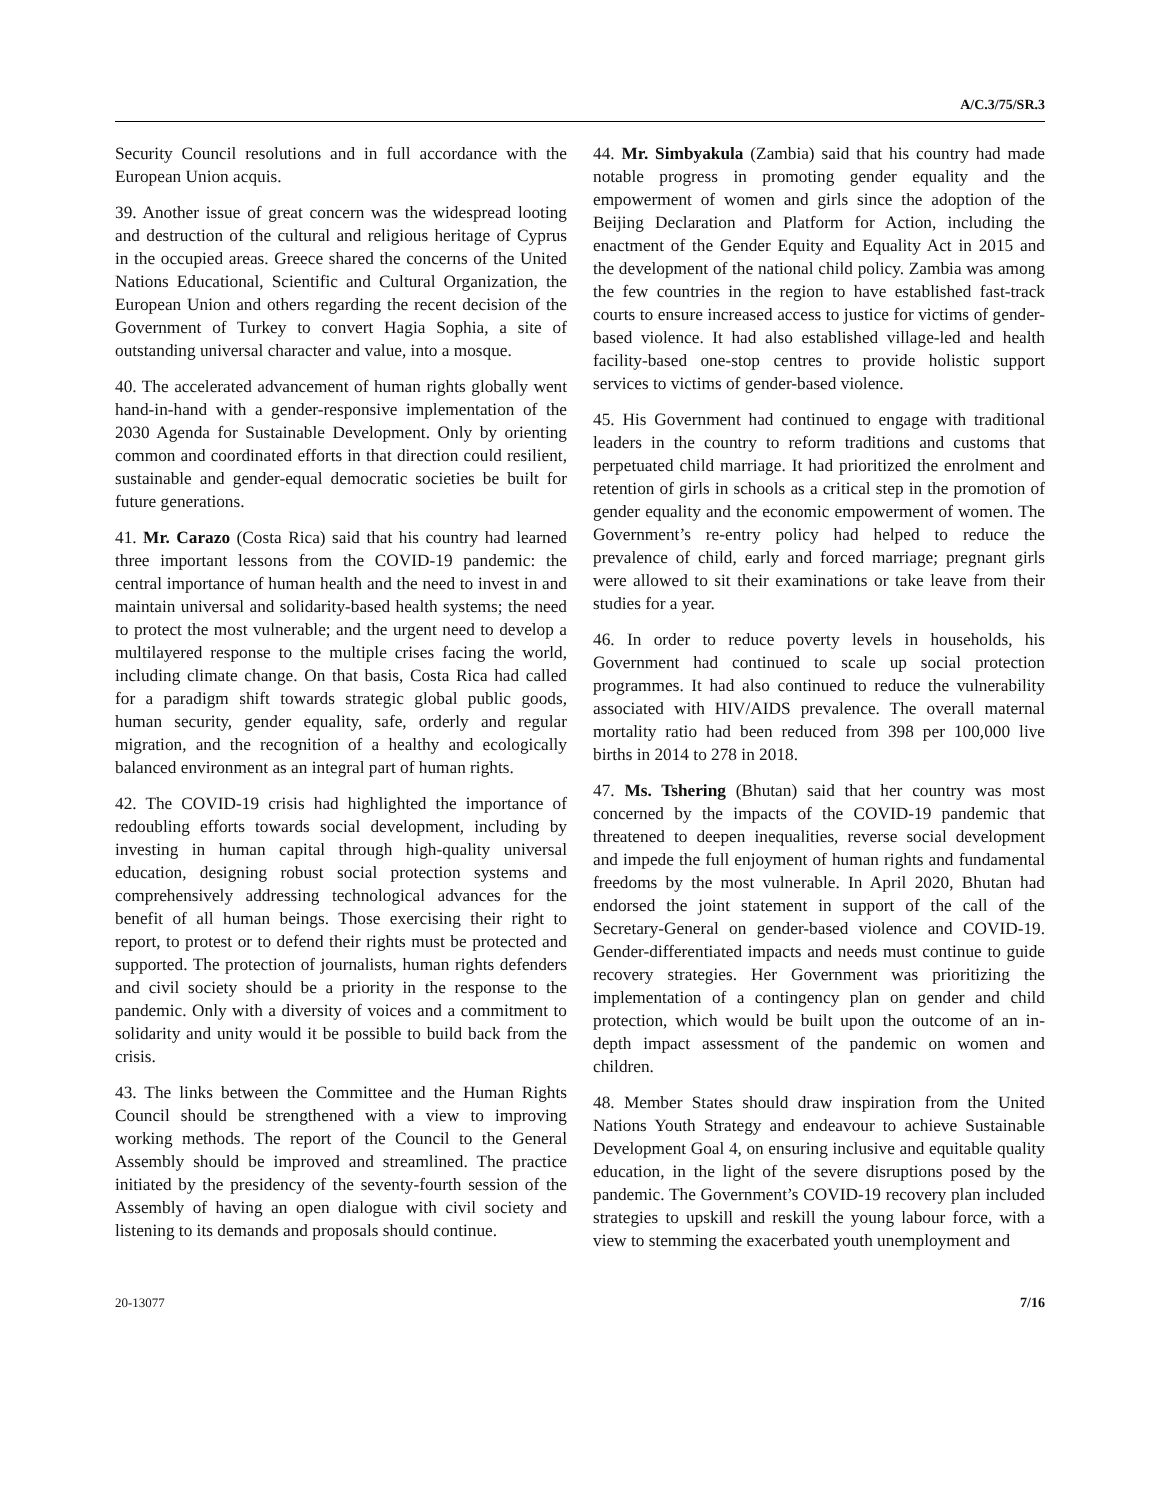A/C.3/75/SR.3
Security Council resolutions and in full accordance with the European Union acquis.
39. Another issue of great concern was the widespread looting and destruction of the cultural and religious heritage of Cyprus in the occupied areas. Greece shared the concerns of the United Nations Educational, Scientific and Cultural Organization, the European Union and others regarding the recent decision of the Government of Turkey to convert Hagia Sophia, a site of outstanding universal character and value, into a mosque.
40. The accelerated advancement of human rights globally went hand-in-hand with a gender-responsive implementation of the 2030 Agenda for Sustainable Development. Only by orienting common and coordinated efforts in that direction could resilient, sustainable and gender-equal democratic societies be built for future generations.
41. Mr. Carazo (Costa Rica) said that his country had learned three important lessons from the COVID-19 pandemic: the central importance of human health and the need to invest in and maintain universal and solidarity-based health systems; the need to protect the most vulnerable; and the urgent need to develop a multilayered response to the multiple crises facing the world, including climate change. On that basis, Costa Rica had called for a paradigm shift towards strategic global public goods, human security, gender equality, safe, orderly and regular migration, and the recognition of a healthy and ecologically balanced environment as an integral part of human rights.
42. The COVID-19 crisis had highlighted the importance of redoubling efforts towards social development, including by investing in human capital through high-quality universal education, designing robust social protection systems and comprehensively addressing technological advances for the benefit of all human beings. Those exercising their right to report, to protest or to defend their rights must be protected and supported. The protection of journalists, human rights defenders and civil society should be a priority in the response to the pandemic. Only with a diversity of voices and a commitment to solidarity and unity would it be possible to build back from the crisis.
43. The links between the Committee and the Human Rights Council should be strengthened with a view to improving working methods. The report of the Council to the General Assembly should be improved and streamlined. The practice initiated by the presidency of the seventy-fourth session of the Assembly of having an open dialogue with civil society and listening to its demands and proposals should continue.
44. Mr. Simbyakula (Zambia) said that his country had made notable progress in promoting gender equality and the empowerment of women and girls since the adoption of the Beijing Declaration and Platform for Action, including the enactment of the Gender Equity and Equality Act in 2015 and the development of the national child policy. Zambia was among the few countries in the region to have established fast-track courts to ensure increased access to justice for victims of gender-based violence. It had also established village-led and health facility-based one-stop centres to provide holistic support services to victims of gender-based violence.
45. His Government had continued to engage with traditional leaders in the country to reform traditions and customs that perpetuated child marriage. It had prioritized the enrolment and retention of girls in schools as a critical step in the promotion of gender equality and the economic empowerment of women. The Government’s re-entry policy had helped to reduce the prevalence of child, early and forced marriage; pregnant girls were allowed to sit their examinations or take leave from their studies for a year.
46. In order to reduce poverty levels in households, his Government had continued to scale up social protection programmes. It had also continued to reduce the vulnerability associated with HIV/AIDS prevalence. The overall maternal mortality ratio had been reduced from 398 per 100,000 live births in 2014 to 278 in 2018.
47. Ms. Tshering (Bhutan) said that her country was most concerned by the impacts of the COVID-19 pandemic that threatened to deepen inequalities, reverse social development and impede the full enjoyment of human rights and fundamental freedoms by the most vulnerable. In April 2020, Bhutan had endorsed the joint statement in support of the call of the Secretary-General on gender-based violence and COVID-19. Gender-differentiated impacts and needs must continue to guide recovery strategies. Her Government was prioritizing the implementation of a contingency plan on gender and child protection, which would be built upon the outcome of an in-depth impact assessment of the pandemic on women and children.
48. Member States should draw inspiration from the United Nations Youth Strategy and endeavour to achieve Sustainable Development Goal 4, on ensuring inclusive and equitable quality education, in the light of the severe disruptions posed by the pandemic. The Government’s COVID-19 recovery plan included strategies to upskill and reskill the young labour force, with a view to stemming the exacerbated youth unemployment and
20-13077 7/16